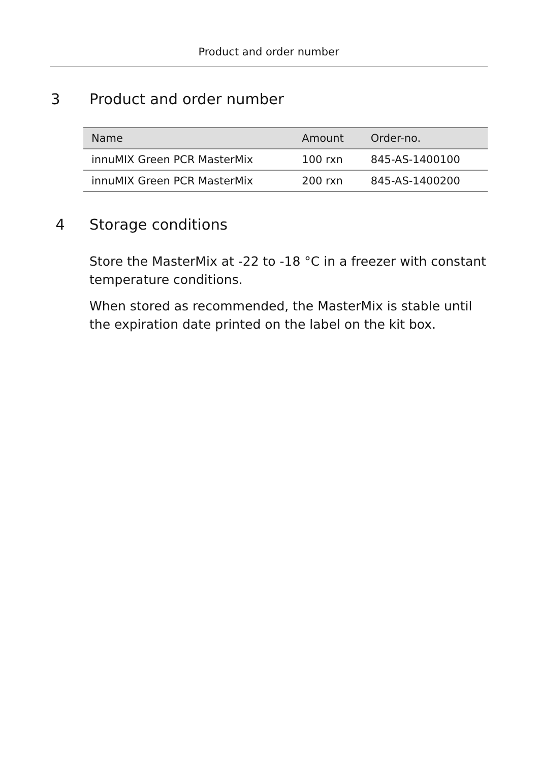Product and order number
3 Product and order number
| Name | Amount | Order-no. |
| --- | --- | --- |
| innuMIX Green PCR MasterMix | 100 rxn | 845-AS-1400100 |
| innuMIX Green PCR MasterMix | 200 rxn | 845-AS-1400200 |
4 Storage conditions
Store the MasterMix at -22 to -18 °C in a freezer with constant temperature conditions.
When stored as recommended, the MasterMix is stable until the expiration date printed on the label on the kit box.